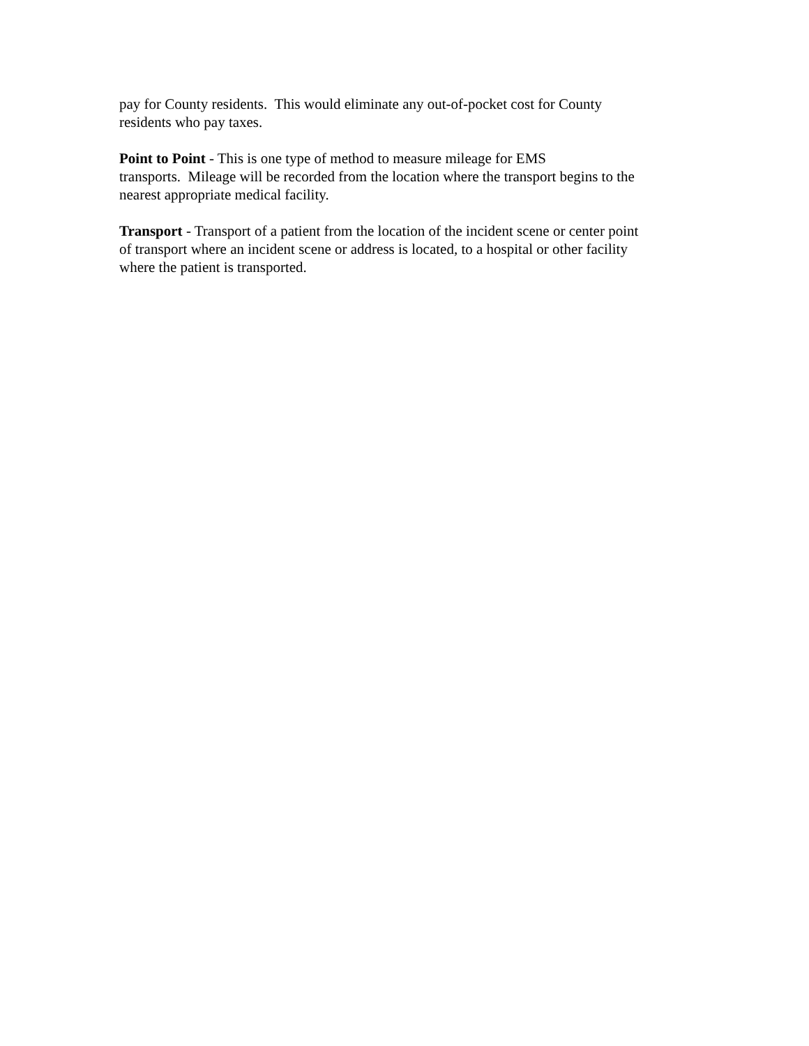pay for County residents. This would eliminate any out-of-pocket cost for County
residents who pay taxes.
Point to Point - This is one type of method to measure mileage for EMS
transports. Mileage will be recorded from the location where the transport begins to the
nearest appropriate medical facility.
Transport - Transport of a patient from the location of the incident scene or center point
of transport where an incident scene or address is located, to a hospital or other facility
where the patient is transported.